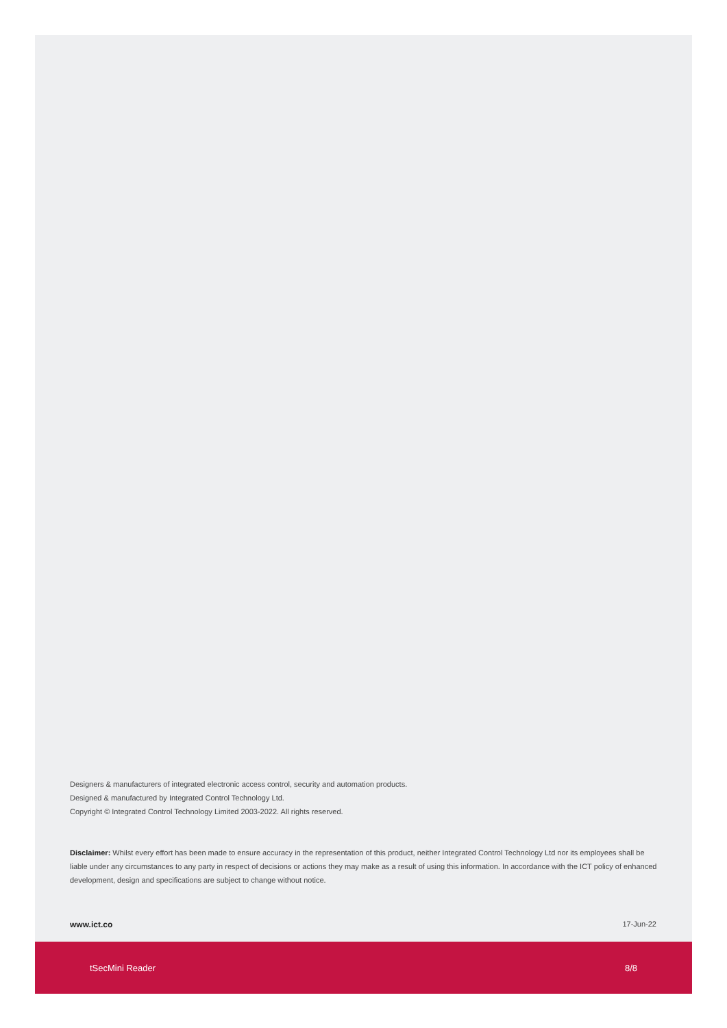Designers & manufacturers of integrated electronic access control, security and automation products.
Designed & manufactured by Integrated Control Technology Ltd.
Copyright © Integrated Control Technology Limited 2003-2022. All rights reserved.
Disclaimer: Whilst every effort has been made to ensure accuracy in the representation of this product, neither Integrated Control Technology Ltd nor its employees shall be liable under any circumstances to any party in respect of decisions or actions they may make as a result of using this information. In accordance with the ICT policy of enhanced development, design and specifications are subject to change without notice.
www.ict.co 17-Jun-22
tSecMini Reader 8/8